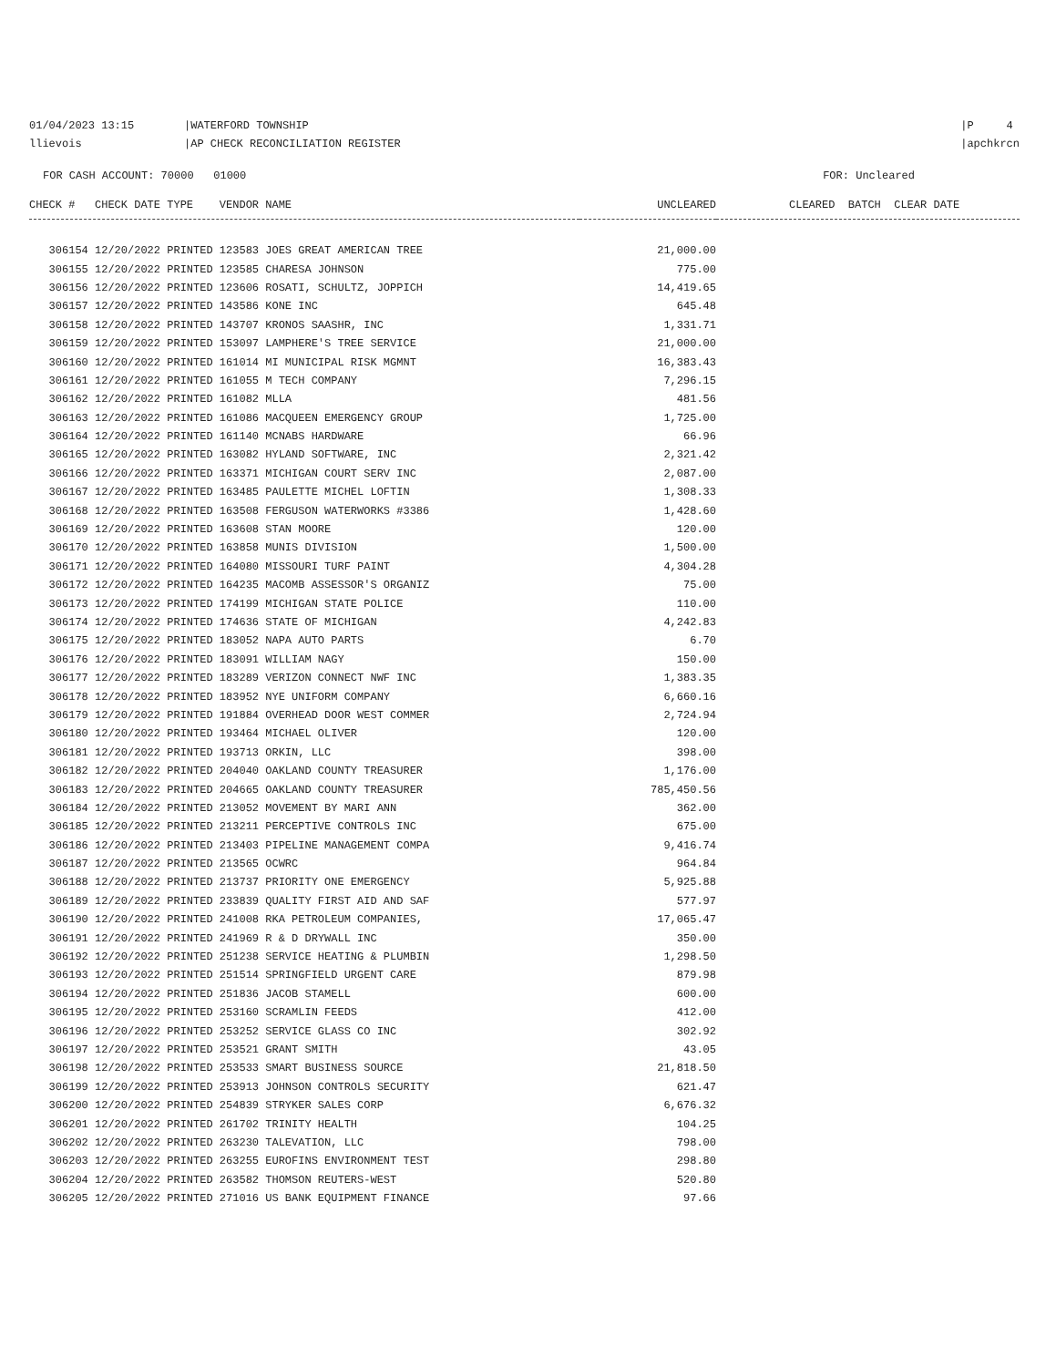01/04/2023 13:15 |WATERFORD TOWNSHIP
llievois |AP CHECK RECONCILIATION REGISTER
|P 4
|apchkrcn
FOR CASH ACCOUNT: 70000 01000
FOR: Uncleared
| CHECK # CHECK DATE TYPE VENDOR NAME | UNCLEARED | CLEARED BATCH CLEAR DATE |
| --- | --- | --- |
| 306154 12/20/2022 PRINTED 123583 JOES GREAT AMERICAN TREE | 21,000.00 | |
| 306155 12/20/2022 PRINTED 123585 CHARESA JOHNSON | 775.00 | |
| 306156 12/20/2022 PRINTED 123606 ROSATI, SCHULTZ, JOPPICH | 14,419.65 | |
| 306157 12/20/2022 PRINTED 143586 KONE INC | 645.48 | |
| 306158 12/20/2022 PRINTED 143707 KRONOS SAASHR, INC | 1,331.71 | |
| 306159 12/20/2022 PRINTED 153097 LAMPHERE'S TREE SERVICE | 21,000.00 | |
| 306160 12/20/2022 PRINTED 161014 MI MUNICIPAL RISK MGMNT | 16,383.43 | |
| 306161 12/20/2022 PRINTED 161055 M TECH COMPANY | 7,296.15 | |
| 306162 12/20/2022 PRINTED 161082 MLLA | 481.56 | |
| 306163 12/20/2022 PRINTED 161086 MACQUEEN EMERGENCY GROUP | 1,725.00 | |
| 306164 12/20/2022 PRINTED 161140 MCNABS HARDWARE | 66.96 | |
| 306165 12/20/2022 PRINTED 163082 HYLAND SOFTWARE, INC | 2,321.42 | |
| 306166 12/20/2022 PRINTED 163371 MICHIGAN COURT SERV INC | 2,087.00 | |
| 306167 12/20/2022 PRINTED 163485 PAULETTE MICHEL LOFTIN | 1,308.33 | |
| 306168 12/20/2022 PRINTED 163508 FERGUSON WATERWORKS #3386 | 1,428.60 | |
| 306169 12/20/2022 PRINTED 163608 STAN MOORE | 120.00 | |
| 306170 12/20/2022 PRINTED 163858 MUNIS DIVISION | 1,500.00 | |
| 306171 12/20/2022 PRINTED 164080 MISSOURI TURF PAINT | 4,304.28 | |
| 306172 12/20/2022 PRINTED 164235 MACOMB ASSESSOR'S ORGANIZ | 75.00 | |
| 306173 12/20/2022 PRINTED 174199 MICHIGAN STATE POLICE | 110.00 | |
| 306174 12/20/2022 PRINTED 174636 STATE OF MICHIGAN | 4,242.83 | |
| 306175 12/20/2022 PRINTED 183052 NAPA AUTO PARTS | 6.70 | |
| 306176 12/20/2022 PRINTED 183091 WILLIAM NAGY | 150.00 | |
| 306177 12/20/2022 PRINTED 183289 VERIZON CONNECT NWF INC | 1,383.35 | |
| 306178 12/20/2022 PRINTED 183952 NYE UNIFORM COMPANY | 6,660.16 | |
| 306179 12/20/2022 PRINTED 191884 OVERHEAD DOOR WEST COMMER | 2,724.94 | |
| 306180 12/20/2022 PRINTED 193464 MICHAEL OLIVER | 120.00 | |
| 306181 12/20/2022 PRINTED 193713 ORKIN, LLC | 398.00 | |
| 306182 12/20/2022 PRINTED 204040 OAKLAND COUNTY TREASURER | 1,176.00 | |
| 306183 12/20/2022 PRINTED 204665 OAKLAND COUNTY TREASURER | 785,450.56 | |
| 306184 12/20/2022 PRINTED 213052 MOVEMENT BY MARI ANN | 362.00 | |
| 306185 12/20/2022 PRINTED 213211 PERCEPTIVE CONTROLS INC | 675.00 | |
| 306186 12/20/2022 PRINTED 213403 PIPELINE MANAGEMENT COMPA | 9,416.74 | |
| 306187 12/20/2022 PRINTED 213565 OCWRC | 964.84 | |
| 306188 12/20/2022 PRINTED 213737 PRIORITY ONE EMERGENCY | 5,925.88 | |
| 306189 12/20/2022 PRINTED 233839 QUALITY FIRST AID AND SAF | 577.97 | |
| 306190 12/20/2022 PRINTED 241008 RKA PETROLEUM COMPANIES, | 17,065.47 | |
| 306191 12/20/2022 PRINTED 241969 R & D DRYWALL INC | 350.00 | |
| 306192 12/20/2022 PRINTED 251238 SERVICE HEATING & PLUMBIN | 1,298.50 | |
| 306193 12/20/2022 PRINTED 251514 SPRINGFIELD URGENT CARE | 879.98 | |
| 306194 12/20/2022 PRINTED 251836 JACOB STAMELL | 600.00 | |
| 306195 12/20/2022 PRINTED 253160 SCRAMLIN FEEDS | 412.00 | |
| 306196 12/20/2022 PRINTED 253252 SERVICE GLASS CO INC | 302.92 | |
| 306197 12/20/2022 PRINTED 253521 GRANT SMITH | 43.05 | |
| 306198 12/20/2022 PRINTED 253533 SMART BUSINESS SOURCE | 21,818.50 | |
| 306199 12/20/2022 PRINTED 253913 JOHNSON CONTROLS SECURITY | 621.47 | |
| 306200 12/20/2022 PRINTED 254839 STRYKER SALES CORP | 6,676.32 | |
| 306201 12/20/2022 PRINTED 261702 TRINITY HEALTH | 104.25 | |
| 306202 12/20/2022 PRINTED 263230 TALEVATION, LLC | 798.00 | |
| 306203 12/20/2022 PRINTED 263255 EUROFINS ENVIRONMENT TEST | 298.80 | |
| 306204 12/20/2022 PRINTED 263582 THOMSON REUTERS-WEST | 520.80 | |
| 306205 12/20/2022 PRINTED 271016 US BANK EQUIPMENT FINANCE | 97.66 | |